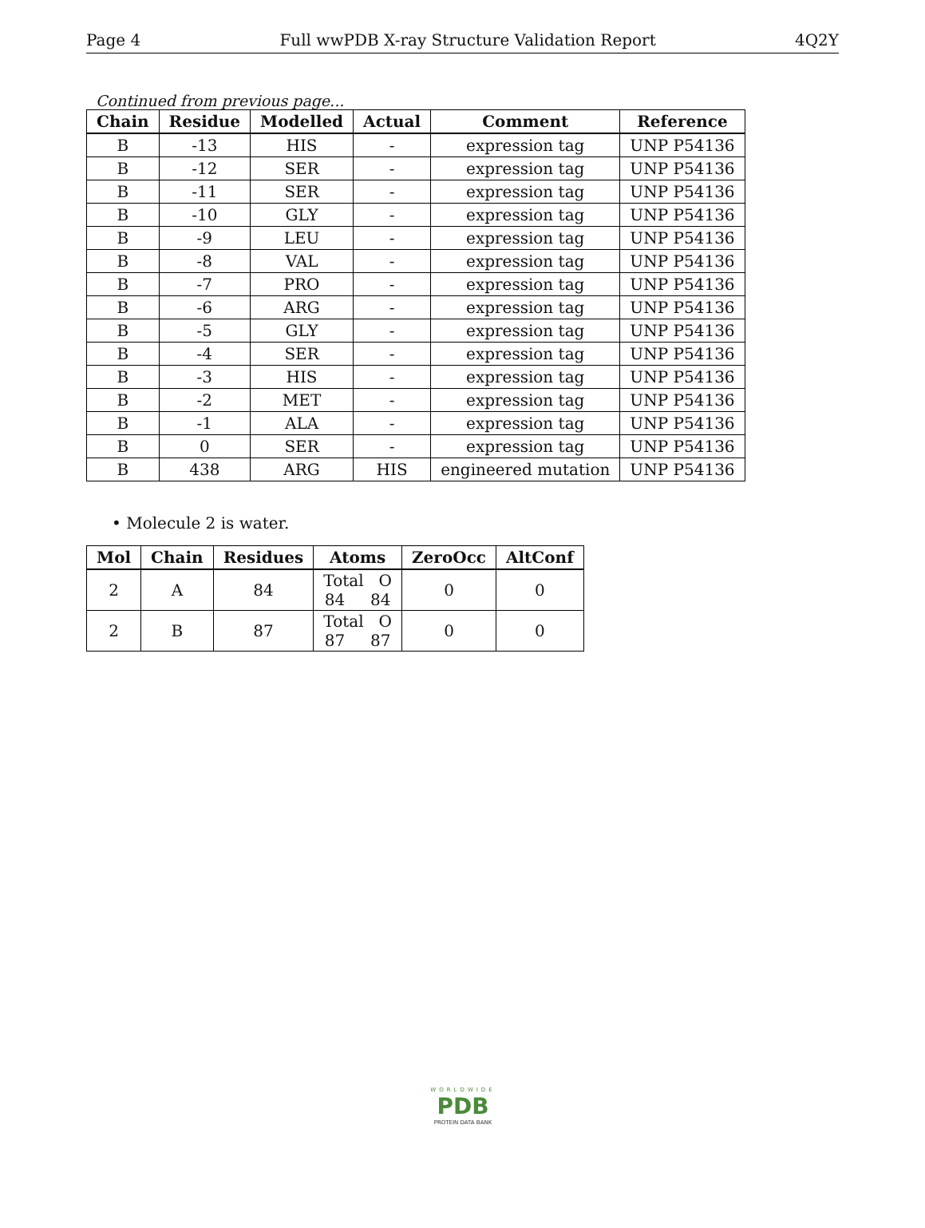Page 4 Full wwPDB X-ray Structure Validation Report 4Q2Y
Continued from previous page...
| Chain | Residue | Modelled | Actual | Comment | Reference |
| --- | --- | --- | --- | --- | --- |
| B | -13 | HIS | - | expression tag | UNP P54136 |
| B | -12 | SER | - | expression tag | UNP P54136 |
| B | -11 | SER | - | expression tag | UNP P54136 |
| B | -10 | GLY | - | expression tag | UNP P54136 |
| B | -9 | LEU | - | expression tag | UNP P54136 |
| B | -8 | VAL | - | expression tag | UNP P54136 |
| B | -7 | PRO | - | expression tag | UNP P54136 |
| B | -6 | ARG | - | expression tag | UNP P54136 |
| B | -5 | GLY | - | expression tag | UNP P54136 |
| B | -4 | SER | - | expression tag | UNP P54136 |
| B | -3 | HIS | - | expression tag | UNP P54136 |
| B | -2 | MET | - | expression tag | UNP P54136 |
| B | -1 | ALA | - | expression tag | UNP P54136 |
| B | 0 | SER | - | expression tag | UNP P54136 |
| B | 438 | ARG | HIS | engineered mutation | UNP P54136 |
• Molecule 2 is water.
| Mol | Chain | Residues | Atoms | ZeroOcc | AltConf |
| --- | --- | --- | --- | --- | --- |
| 2 | A | 84 | Total O 84 84 | 0 | 0 |
| 2 | B | 87 | Total O 87 87 | 0 | 0 |
WORLDWIDE
PDB
PROTEIN DATA BANK